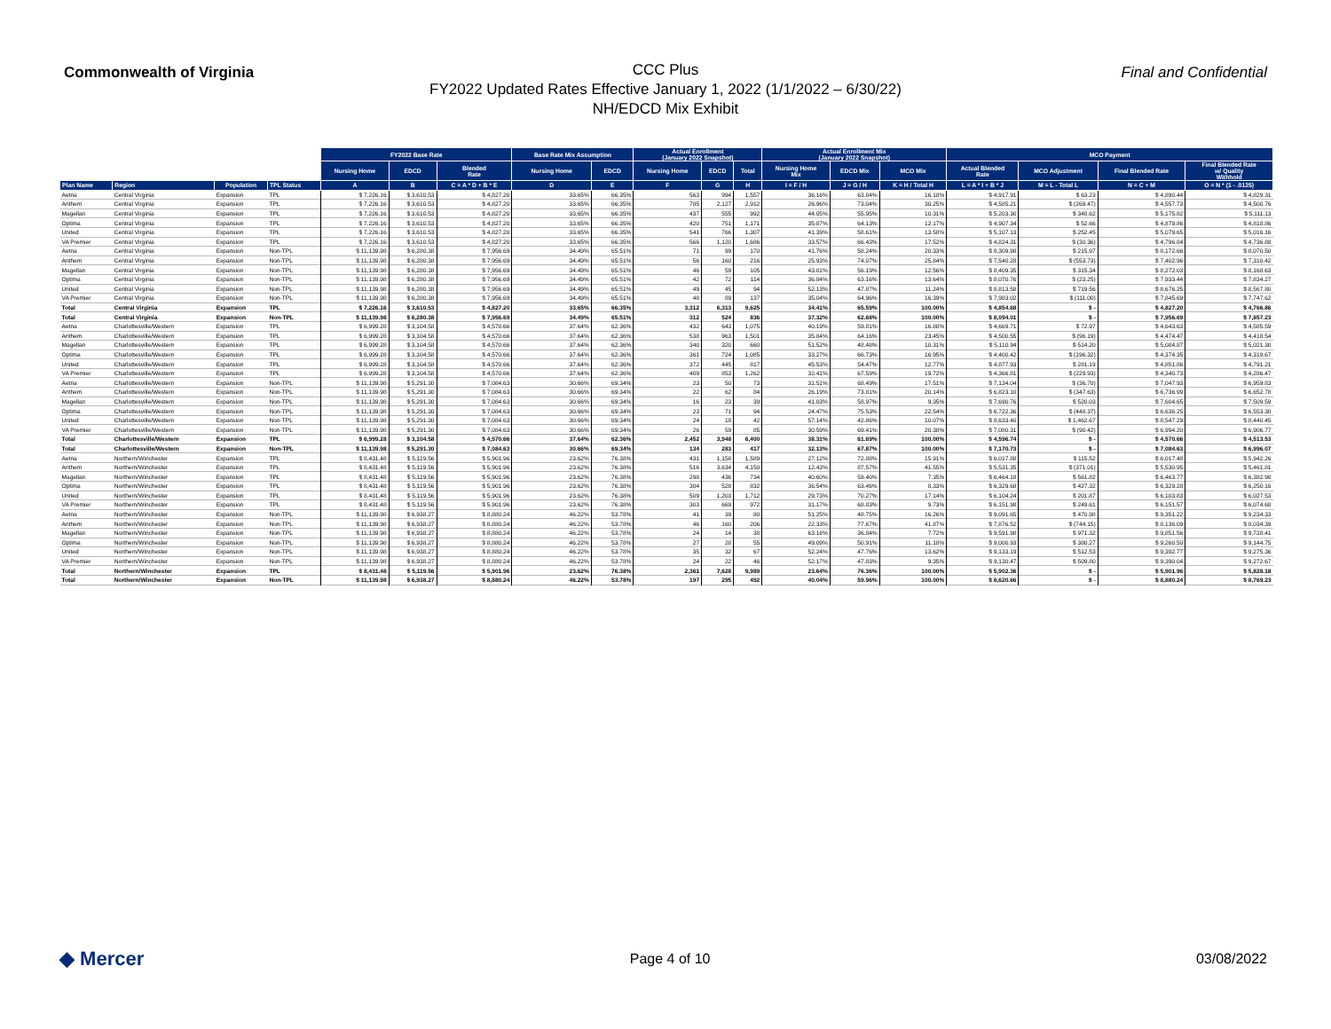Commonwealth of Virginia
CCC Plus
FY2022 Updated Rates Effective January 1, 2022 (1/1/2022 – 6/30/22)
NH/EDCD Mix Exhibit
Final and Confidential
| | | | | FY2022 Base Rate | | | Base Rate Mix Assumption | | Actual Enrollment (January 2022 Snapshot) | | | Actual Enrollment Mix (January 2022 Snapshot) | | | MCO Payment | | | |
| --- | --- | --- | --- | --- | --- | --- | --- | --- | --- | --- | --- | --- | --- | --- | --- | --- | --- | --- |
| | | | | Nursing Home | EDCD | Blended Rate | Nursing Home | EDCD | Nursing Home | EDCD | Total | Nursing Home Mix | EDCD Mix | MCO Mix | Actual Blended Rate | MCO Adjustment | Final Blended Rate | Final Blended Rate w/ Quality Withhold |
| Plan Name | Region | Population | TPL Status | A | B | C = A * D + B * E | D | E | F | G | H | I = F / H | J = G / H | K = H / Total H | L = A * I + B * J | M = L - Total L | N = C + M | O = N * (1 - .0125) |
| Aetna | Central Virginia | Expansion | TPL | $ 7,226.16 | $ 3,610.53 | $ 4,827.20 | 33.65% | 66.35% | 563 | 994 | 1,557 | 36.16% | 63.84% | 16.18% | $ 4,917.91 | $ 63.23 | $ 4,890.44 | $ 4,829.31 |
| Anthem | Central Virginia | Expansion | TPL | $ 7,226.16 | $ 3,610.53 | $ 4,827.20 | 33.65% | 66.35% | 785 | 2,127 | 2,912 | 26.96% | 73.04% | 30.25% | $ 4,585.21 | $ (269.47) | $ 4,557.73 | $ 4,500.76 |
| Magellan | Central Virginia | Expansion | TPL | $ 7,226.16 | $ 3,610.53 | $ 4,827.20 | 33.65% | 66.35% | 437 | 555 | 992 | 44.05% | 55.95% | 10.31% | $ 5,203.30 | $ 348.62 | $ 5,175.82 | $ 5,111.13 |
| Optima | Central Virginia | Expansion | TPL | $ 7,226.16 | $ 3,610.53 | $ 4,827.20 | 33.65% | 66.35% | 420 | 751 | 1,171 | 35.87% | 64.13% | 12.17% | $ 4,907.34 | $ 52.66 | $ 4,879.86 | $ 4,818.86 |
| United | Central Virginia | Expansion | TPL | $ 7,226.16 | $ 3,610.53 | $ 4,827.20 | 33.65% | 66.35% | 541 | 766 | 1,307 | 41.39% | 58.61% | 13.58% | $ 5,107.13 | $ 252.45 | $ 5,079.65 | $ 5,016.16 |
| VA Premier | Central Virginia | Expansion | TPL | $ 7,226.16 | $ 3,610.53 | $ 4,827.20 | 33.65% | 66.35% | 566 | 1,120 | 1,686 | 33.57% | 66.43% | 17.52% | $ 4,824.31 | $ (30.36) | $ 4,796.84 | $ 4,736.88 |
| Aetna | Central Virginia | Expansion | Non-TPL | $ 11,139.98 | $ 6,280.38 | $ 7,956.69 | 34.49% | 65.51% | 71 | 99 | 170 | 41.76% | 58.24% | 20.33% | $ 8,309.98 | $ 215.97 | $ 8,172.66 | $ 8,070.50 |
| Anthem | Central Virginia | Expansion | Non-TPL | $ 11,139.98 | $ 6,280.38 | $ 7,956.69 | 34.49% | 65.51% | 56 | 160 | 216 | 25.93% | 74.07% | 25.84% | $ 7,540.28 | $ (553.73) | $ 7,402.96 | $ 7,310.42 |
| Magellan | Central Virginia | Expansion | Non-TPL | $ 11,139.98 | $ 6,280.38 | $ 7,956.69 | 34.49% | 65.51% | 46 | 59 | 105 | 43.81% | 56.19% | 12.56% | $ 8,409.35 | $ 315.34 | $ 8,272.03 | $ 8,168.63 |
| Optima | Central Virginia | Expansion | Non-TPL | $ 11,139.98 | $ 6,280.38 | $ 7,956.69 | 34.49% | 65.51% | 42 | 72 | 114 | 36.84% | 63.16% | 13.64% | $ 8,070.76 | $ (23.25) | $ 7,933.44 | $ 7,834.27 |
| United | Central Virginia | Expansion | Non-TPL | $ 11,139.98 | $ 6,280.38 | $ 7,956.69 | 34.49% | 65.51% | 49 | 45 | 94 | 52.13% | 47.87% | 11.24% | $ 8,813.58 | $ 719.56 | $ 8,676.25 | $ 8,567.80 |
| VA Premier | Central Virginia | Expansion | Non-TPL | $ 11,139.98 | $ 6,280.38 | $ 7,956.69 | 34.49% | 65.51% | 48 | 89 | 137 | 35.04% | 64.96% | 16.39% | $ 7,983.02 | $ (111.00) | $ 7,845.69 | $ 7,747.62 |
| Total | Central Virginia | Expansion | TPL | $ 7,226.16 | $ 3,610.53 | $ 4,827.20 | 33.65% | 66.35% | 3,312 | 6,313 | 9,625 | 34.41% | 65.59% | 100.00% | $ 4,854.68 | $ - | $ 4,827.20 | $ 4,766.86 |
| Total | Central Virginia | Expansion | Non-TPL | $ 11,139.98 | $ 6,280.38 | $ 7,956.69 | 34.49% | 65.51% | 312 | 524 | 836 | 37.32% | 62.68% | 100.00% | $ 8,094.01 | $ - | $ 7,956.69 | $ 7,857.23 |
| Aetna | Charlottesville/Western | Expansion | TPL | $ 6,999.28 | $ 3,104.58 | $ 4,570.66 | 37.64% | 62.36% | 432 | 643 | 1,075 | 40.19% | 59.81% | 16.80% | $ 4,669.71 | $ 72.97 | $ 4,643.63 | $ 4,585.59 |
| Anthem | Charlottesville/Western | Expansion | TPL | $ 6,999.28 | $ 3,104.58 | $ 4,570.66 | 37.64% | 62.36% | 538 | 963 | 1,501 | 35.84% | 64.16% | 23.45% | $ 4,500.55 | $ (96.19) | $ 4,474.47 | $ 4,418.54 |
| Magellan | Charlottesville/Western | Expansion | TPL | $ 6,999.28 | $ 3,104.58 | $ 4,570.66 | 37.64% | 62.36% | 340 | 320 | 660 | 51.52% | 48.48% | 10.31% | $ 5,110.94 | $ 514.20 | $ 5,084.87 | $ 5,021.30 |
| Optima | Charlottesville/Western | Expansion | TPL | $ 6,999.28 | $ 3,104.58 | $ 4,570.66 | 37.64% | 62.36% | 361 | 724 | 1,085 | 33.27% | 66.73% | 16.95% | $ 4,400.42 | $ (196.32) | $ 4,374.35 | $ 4,319.67 |
| United | Charlottesville/Western | Expansion | TPL | $ 6,999.28 | $ 3,104.58 | $ 4,570.66 | 37.64% | 62.36% | 372 | 445 | 817 | 45.53% | 54.47% | 12.77% | $ 4,877.93 | $ 281.19 | $ 4,851.86 | $ 4,791.21 |
| VA Premier | Charlottesville/Western | Expansion | TPL | $ 6,999.28 | $ 3,104.58 | $ 4,570.66 | 37.64% | 62.36% | 409 | 853 | 1,262 | 32.41% | 67.59% | 19.72% | $ 4,366.81 | $ (229.93) | $ 4,340.73 | $ 4,286.47 |
| Aetna | Charlottesville/Western | Expansion | Non-TPL | $ 11,139.98 | $ 5,291.30 | $ 7,084.63 | 30.66% | 69.34% | 23 | 50 | 73 | 31.51% | 68.49% | 17.51% | $ 7,134.04 | $ (36.70) | $ 7,047.93 | $ 6,959.83 |
| Anthem | Charlottesville/Western | Expansion | Non-TPL | $ 11,139.98 | $ 5,291.30 | $ 7,084.63 | 30.66% | 69.34% | 22 | 62 | 84 | 26.19% | 73.81% | 20.14% | $ 6,823.10 | $ (347.63) | $ 6,736.99 | $ 6,652.78 |
| Magellan | Charlottesville/Western | Expansion | Non-TPL | $ 11,139.98 | $ 5,291.30 | $ 7,084.63 | 30.66% | 69.34% | 16 | 23 | 39 | 41.03% | 58.97% | 9.35% | $ 7,690.76 | $ 520.03 | $ 7,604.65 | $ 7,509.59 |
| Optima | Charlottesville/Western | Expansion | Non-TPL | $ 11,139.98 | $ 5,291.30 | $ 7,084.63 | 30.66% | 69.34% | 23 | 71 | 94 | 24.47% | 75.53% | 22.54% | $ 6,722.36 | $ (448.37) | $ 6,636.25 | $ 6,553.30 |
| United | Charlottesville/Western | Expansion | Non-TPL | $ 11,139.98 | $ 5,291.30 | $ 7,084.63 | 30.66% | 69.34% | 24 | 18 | 42 | 57.14% | 42.86% | 10.07% | $ 8,633.40 | $ 1,462.67 | $ 8,547.29 | $ 8,440.45 |
| VA Premier | Charlottesville/Western | Expansion | Non-TPL | $ 11,139.98 | $ 5,291.30 | $ 7,084.63 | 30.66% | 69.34% | 26 | 59 | 85 | 30.59% | 69.41% | 20.38% | $ 7,080.31 | $ (90.42) | $ 6,994.20 | $ 6,906.77 |
| Total | Charlottesville/Western | Expansion | TPL | $ 6,999.28 | $ 3,104.58 | $ 4,570.66 | 37.64% | 62.36% | 2,452 | 3,948 | 6,400 | 38.31% | 61.69% | 100.00% | $ 4,596.74 | $ - | $ 4,570.66 | $ 4,513.53 |
| Total | Charlottesville/Western | Expansion | Non-TPL | $ 11,139.98 | $ 5,291.30 | $ 7,084.63 | 30.66% | 69.34% | 134 | 283 | 417 | 32.13% | 67.87% | 100.00% | $ 7,170.73 | $ - | $ 7,084.63 | $ 6,996.07 |
| Aetna | Northern/Winchester | Expansion | TPL | $ 8,431.48 | $ 5,119.56 | $ 5,901.96 | 23.62% | 76.38% | 431 | 1,158 | 1,589 | 27.12% | 72.88% | 15.91% | $ 6,017.88 | $ 115.52 | $ 6,017.48 | $ 5,942.26 |
| Anthem | Northern/Winchester | Expansion | TPL | $ 8,431.48 | $ 5,119.56 | $ 5,901.96 | 23.62% | 76.38% | 516 | 3,634 | 4,150 | 12.43% | 87.57% | 41.55% | $ 5,531.35 | $ (371.01) | $ 5,530.95 | $ 5,461.81 |
| Magellan | Northern/Winchester | Expansion | TPL | $ 8,431.48 | $ 5,119.56 | $ 5,901.96 | 23.62% | 76.38% | 298 | 436 | 734 | 40.60% | 59.40% | 7.35% | $ 6,464.18 | $ 561.82 | $ 6,463.77 | $ 6,382.98 |
| Optima | Northern/Winchester | Expansion | TPL | $ 8,431.48 | $ 5,119.56 | $ 5,901.96 | 23.62% | 76.38% | 304 | 528 | 832 | 36.54% | 63.46% | 8.33% | $ 6,329.68 | $ 427.32 | $ 6,329.28 | $ 6,250.16 |
| United | Northern/Winchester | Expansion | TPL | $ 8,431.48 | $ 5,119.56 | $ 5,901.96 | 23.62% | 76.38% | 509 | 1,203 | 1,712 | 29.73% | 70.27% | 17.14% | $ 6,104.24 | $ 201.87 | $ 6,103.83 | $ 6,027.53 |
| VA Premier | Northern/Winchester | Expansion | TPL | $ 8,431.48 | $ 5,119.56 | $ 5,901.96 | 23.62% | 76.38% | 303 | 669 | 972 | 31.17% | 68.83% | 9.73% | $ 6,151.98 | $ 249.61 | $ 6,151.57 | $ 6,074.68 |
| Aetna | Northern/Winchester | Expansion | Non-TPL | $ 11,139.98 | $ 6,938.27 | $ 8,880.24 | 46.22% | 53.78% | 41 | 39 | 80 | 51.25% | 48.75% | 16.26% | $ 9,091.65 | $ 470.98 | $ 9,351.22 | $ 9,234.33 |
| Anthem | Northern/Winchester | Expansion | Non-TPL | $ 11,139.98 | $ 6,938.27 | $ 8,880.24 | 46.22% | 53.78% | 46 | 160 | 206 | 22.33% | 77.67% | 41.87% | $ 7,876.52 | $ (744.15) | $ 8,136.09 | $ 8,034.39 |
| Magellan | Northern/Winchester | Expansion | Non-TPL | $ 11,139.98 | $ 6,938.27 | $ 8,880.24 | 46.22% | 53.78% | 24 | 14 | 38 | 63.16% | 36.84% | 7.72% | $ 9,591.98 | $ 971.32 | $ 9,851.56 | $ 9,728.41 |
| Optima | Northern/Winchester | Expansion | Non-TPL | $ 11,139.98 | $ 6,938.27 | $ 8,880.24 | 46.22% | 53.78% | 27 | 28 | 55 | 49.09% | 50.91% | 11.18% | $ 9,000.93 | $ 380.27 | $ 9,260.50 | $ 9,144.75 |
| United | Northern/Winchester | Expansion | Non-TPL | $ 11,139.98 | $ 6,938.27 | $ 8,880.24 | 46.22% | 53.78% | 35 | 32 | 67 | 52.24% | 47.76% | 13.62% | $ 9,133.19 | $ 512.53 | $ 9,392.77 | $ 9,275.36 |
| VA Premier | Northern/Winchester | Expansion | Non-TPL | $ 11,139.98 | $ 6,938.27 | $ 8,880.24 | 46.22% | 53.78% | 24 | 22 | 46 | 52.17% | 47.83% | 9.35% | $ 9,130.47 | $ 509.80 | $ 9,390.04 | $ 9,272.67 |
| Total | Northern/Winchester | Expansion | TPL | $ 8,431.48 | $ 5,119.56 | $ 5,901.96 | 23.62% | 76.38% | 2,361 | 7,628 | 9,989 | 23.64% | 76.36% | 100.00% | $ 5,902.36 | $ - | $ 5,901.96 | $ 5,828.18 |
| Total | Northern/Winchester | Expansion | Non-TPL | $ 11,139.98 | $ 6,938.27 | $ 8,880.24 | 46.22% | 53.78% | 197 | 295 | 492 | 40.04% | 59.96% | 100.00% | $ 8,620.66 | $ - | $ 8,880.24 | $ 8,769.23 |
◆ Mercer
Page 4 of 10 03/08/2022